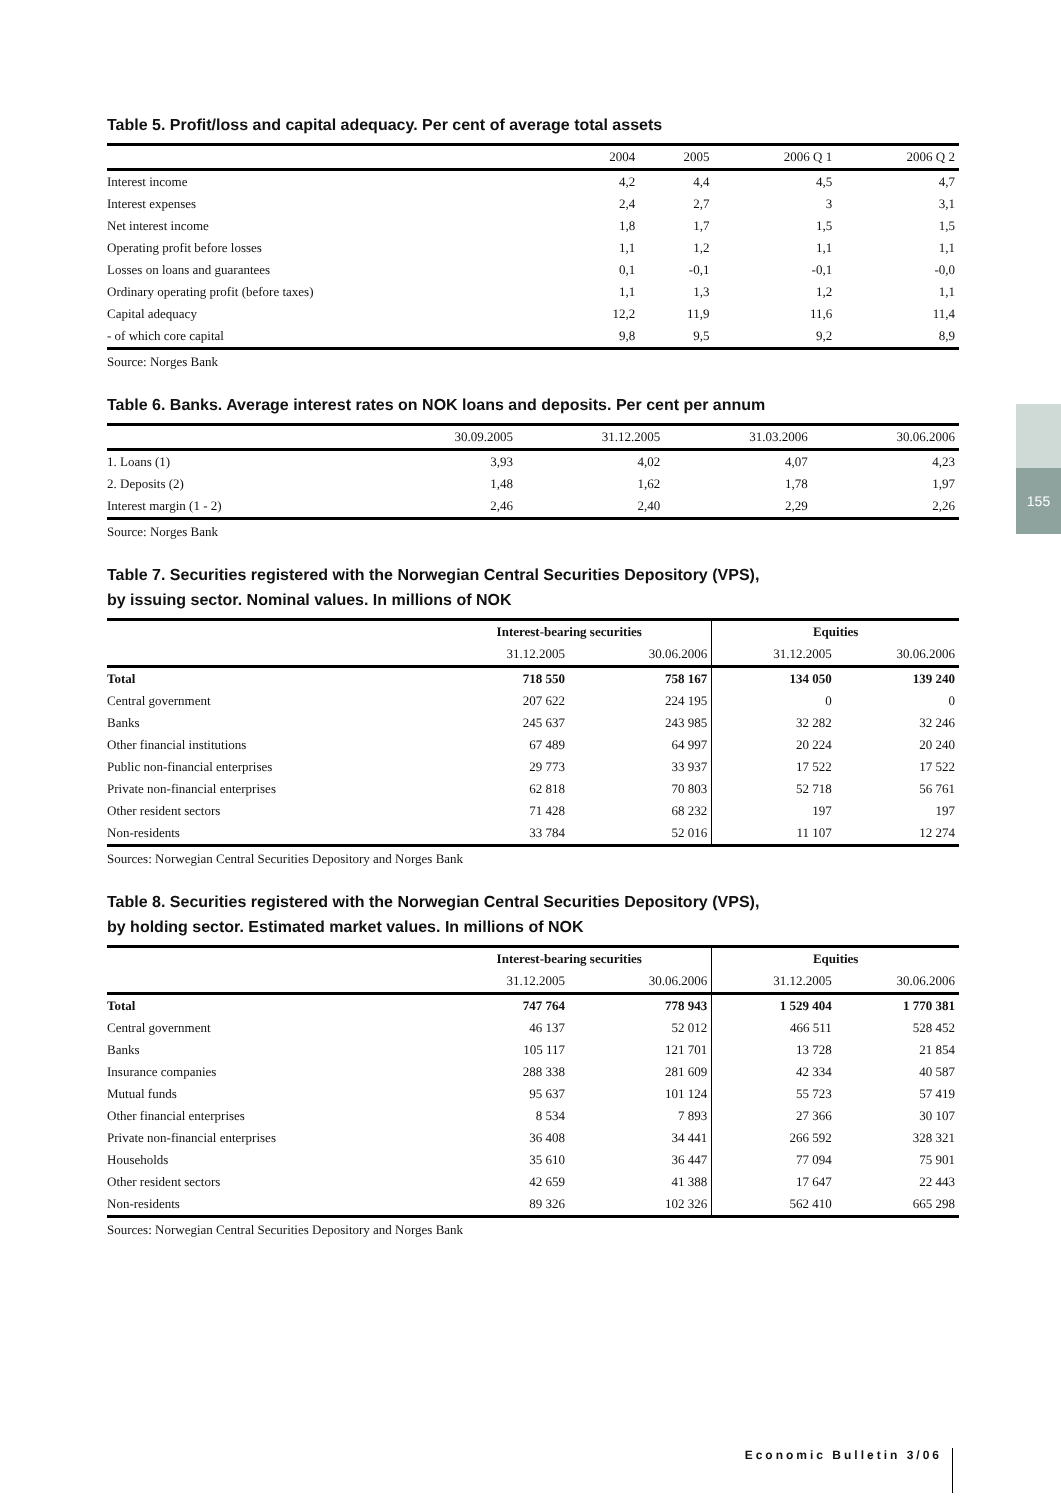155
Table 5. Profit/loss and capital adequacy. Per cent of average total assets
| | 2004 | 2005 | 2006 Q 1 | 2006 Q 2 |
| --- | --- | --- | --- | --- |
| Interest income | 4,2 | 4,4 | 4,5 | 4,7 |
| Interest expenses | 2,4 | 2,7 | 3 | 3,1 |
| Net interest income | 1,8 | 1,7 | 1,5 | 1,5 |
| Operating profit before losses | 1,1 | 1,2 | 1,1 | 1,1 |
| Losses on loans and guarantees | 0,1 | -0,1 | -0,1 | -0,0 |
| Ordinary operating profit (before taxes) | 1,1 | 1,3 | 1,2 | 1,1 |
| Capital adequacy | 12,2 | 11,9 | 11,6 | 11,4 |
| - of which core capital | 9,8 | 9,5 | 9,2 | 8,9 |
Source: Norges Bank
Table 6. Banks. Average interest rates on NOK loans and deposits. Per cent per annum
| | 30.09.2005 | 31.12.2005 | 31.03.2006 | 30.06.2006 |
| --- | --- | --- | --- | --- |
| 1. Loans (1) | 3,93 | 4,02 | 4,07 | 4,23 |
| 2. Deposits (2) | 1,48 | 1,62 | 1,78 | 1,97 |
| Interest margin (1 - 2) | 2,46 | 2,40 | 2,29 | 2,26 |
Source: Norges Bank
Table 7. Securities registered with the Norwegian Central Securities Depository (VPS),
by issuing sector. Nominal values. In millions of NOK
| | Interest-bearing securities | | Equities | |
| --- | --- | --- | --- | --- |
| | 31.12.2005 | 30.06.2006 | 31.12.2005 | 30.06.2006 |
| Total | 718 550 | 758 167 | 134 050 | 139 240 |
| Central government | 207 622 | 224 195 | 0 | 0 |
| Banks | 245 637 | 243 985 | 32 282 | 32 246 |
| Other financial institutions | 67 489 | 64 997 | 20 224 | 20 240 |
| Public non-financial enterprises | 29 773 | 33 937 | 17 522 | 17 522 |
| Private non-financial enterprises | 62 818 | 70 803 | 52 718 | 56 761 |
| Other resident sectors | 71 428 | 68 232 | 197 | 197 |
| Non-residents | 33 784 | 52 016 | 11 107 | 12 274 |
Sources: Norwegian Central Securities Depository and Norges Bank
Table 8. Securities registered with the Norwegian Central Securities Depository (VPS),
by holding sector. Estimated market values. In millions of NOK
| | Interest-bearing securities | | Equities | |
| --- | --- | --- | --- | --- |
| | 31.12.2005 | 30.06.2006 | 31.12.2005 | 30.06.2006 |
| Total | 747 764 | 778 943 | 1 529 404 | 1 770 381 |
| Central government | 46 137 | 52 012 | 466 511 | 528 452 |
| Banks | 105 117 | 121 701 | 13 728 | 21 854 |
| Insurance companies | 288 338 | 281 609 | 42 334 | 40 587 |
| Mutual funds | 95 637 | 101 124 | 55 723 | 57 419 |
| Other financial enterprises | 8 534 | 7 893 | 27 366 | 30 107 |
| Private non-financial enterprises | 36 408 | 34 441 | 266 592 | 328 321 |
| Households | 35 610 | 36 447 | 77 094 | 75 901 |
| Other resident sectors | 42 659 | 41 388 | 17 647 | 22 443 |
| Non-residents | 89 326 | 102 326 | 562 410 | 665 298 |
Sources: Norwegian Central Securities Depository and Norges Bank
Economic Bulletin 3/06